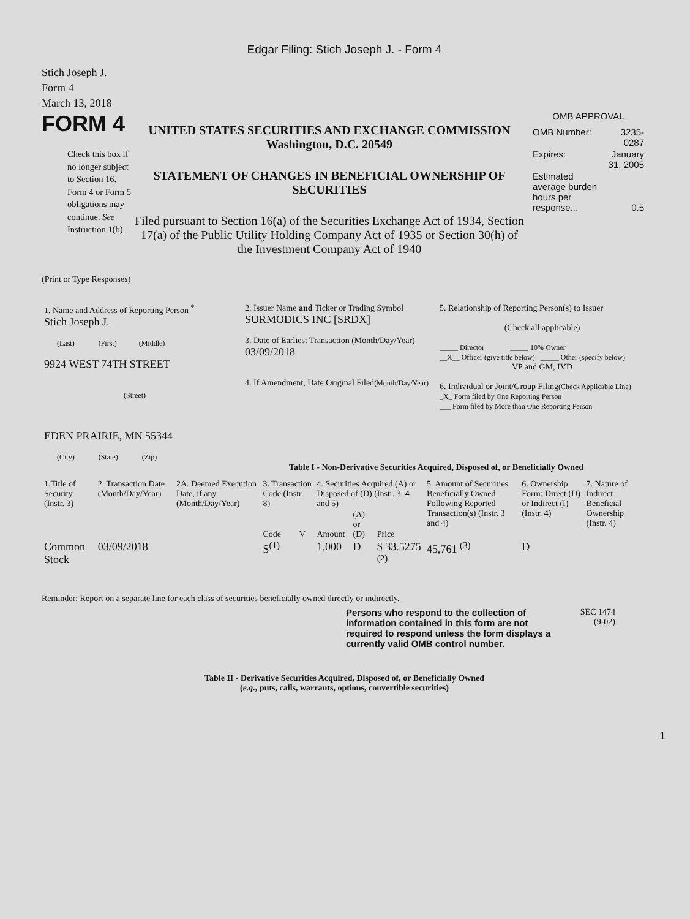Edgar Filing: Stich Joseph J. - Form 4
Stich Joseph J.
Form 4
March 13, 2018
FORM 4
Check this box if no longer subject to Section 16. Form 4 or Form 5 obligations may continue. See Instruction 1(b).
UNITED STATES SECURITIES AND EXCHANGE COMMISSION
Washington, D.C. 20549
STATEMENT OF CHANGES IN BENEFICIAL OWNERSHIP OF SECURITIES
Filed pursuant to Section 16(a) of the Securities Exchange Act of 1934, Section 17(a) of the Public Utility Holding Company Act of 1935 or Section 30(h) of the Investment Company Act of 1940
OMB APPROVAL
| OMB Number: | 3235-0287 |
| Expires: | January 31, 2005 |
| Estimated average burden hours per response... | 0.5 |
(Print or Type Responses)
| 1. Name and Address of Reporting Person <sup>*</sup> Stich Joseph J. (Last) (First) (Middle) 9924 WEST 74TH STREET (Street) EDEN PRAIRIE, MN 55344 (City) (State) (Zip) | 2. Issuer Name and Ticker or Trading Symbol SURMODICS INC [SRDX] 3. Date of Earliest Transaction (Month/Day/Year) 03/09/2018 4. If Amendment, Date Original Filed (Month/Day/Year) | 5. Relationship of Reporting Person(s) to Issuer (Check all applicable) _____ Director _____ 10% Owner __X__ Officer (give title below) _____ Other (specify below) VP and GM, IVD 6. Individual or Joint/Group Filing (Check Applicable Line) _X_ Form filed by One Reporting Person ___ Form filed by More than One Reporting Person |
Table I - Non-Derivative Securities Acquired, Disposed of, or Beneficially Owned
| 1.Title of Security (Instr. 3) | 2. Transaction Date (Month/Day/Year) | 2A. Deemed Execution Date, if any (Month/Day/Year) | 3. Transaction Code (Instr. 8) | | 4. Securities Acquired (A) or Disposed of (D) (Instr. 3, 4 and 5) | | | 5. Amount of Securities Beneficially Owned Following Reported Transaction(s) (Instr. 3 and 4) | 6. Ownership Form: Direct (D) or Indirect (I) (Instr. 4) | 7. Nature of Indirect Beneficial Ownership (Instr. 4) |
| --- | --- | --- | --- | --- | --- | --- | --- | --- | --- | --- |
| | | | Code | V | Amount | (A) or (D) | Price | | | |
| Common Stock | 03/09/2018 | | S<sup>(1)</sup> | | 1,000 | D | $ 33.5275 <sup>(2)</sup> | 45,761 <sup>(3)</sup> | D | |
Reminder: Report on a separate line for each class of securities beneficially owned directly or indirectly.
Persons who respond to the collection of information contained in this form are not required to respond unless the form displays a currently valid OMB control number.
SEC 1474
(9-02)
Table II - Derivative Securities Acquired, Disposed of, or Beneficially Owned
(e.g., puts, calls, warrants, options, convertible securities)
1